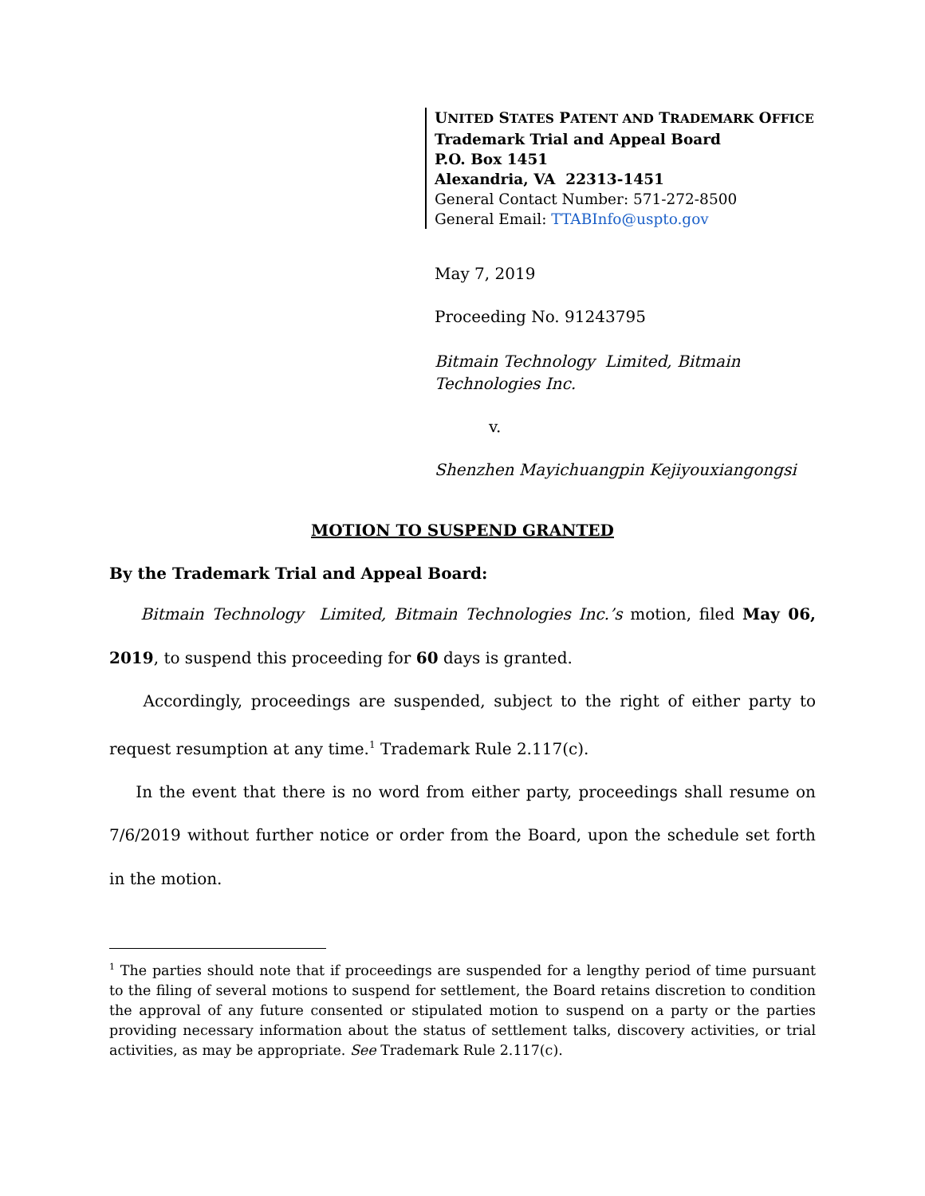UNITED STATES PATENT AND TRADEMARK OFFICE
Trademark Trial and Appeal Board
P.O. Box 1451
Alexandria, VA 22313-1451
General Contact Number: 571-272-8500
General Email: TTABInfo@uspto.gov
May 7, 2019
Proceeding No. 91243795
Bitmain Technology Limited, Bitmain
Technologies Inc.
v.
Shenzhen Mayichuangpin Kejiyouxiangongsi
MOTION TO SUSPEND GRANTED
By the Trademark Trial and Appeal Board:
Bitmain Technology Limited, Bitmain Technologies Inc.’s motion, filed May 06, 2019, to suspend this proceeding for 60 days is granted.
Accordingly, proceedings are suspended, subject to the right of either party to request resumption at any time.<sup>1</sup> Trademark Rule 2.117(c).
In the event that there is no word from either party, proceedings shall resume on 7/6/2019 without further notice or order from the Board, upon the schedule set forth in the motion.
<sup>1</sup> The parties should note that if proceedings are suspended for a lengthy period of time pursuant to the filing of several motions to suspend for settlement, the Board retains discretion to condition the approval of any future consented or stipulated motion to suspend on a party or the parties providing necessary information about the status of settlement talks, discovery activities, or trial activities, as may be appropriate. See Trademark Rule 2.117(c).